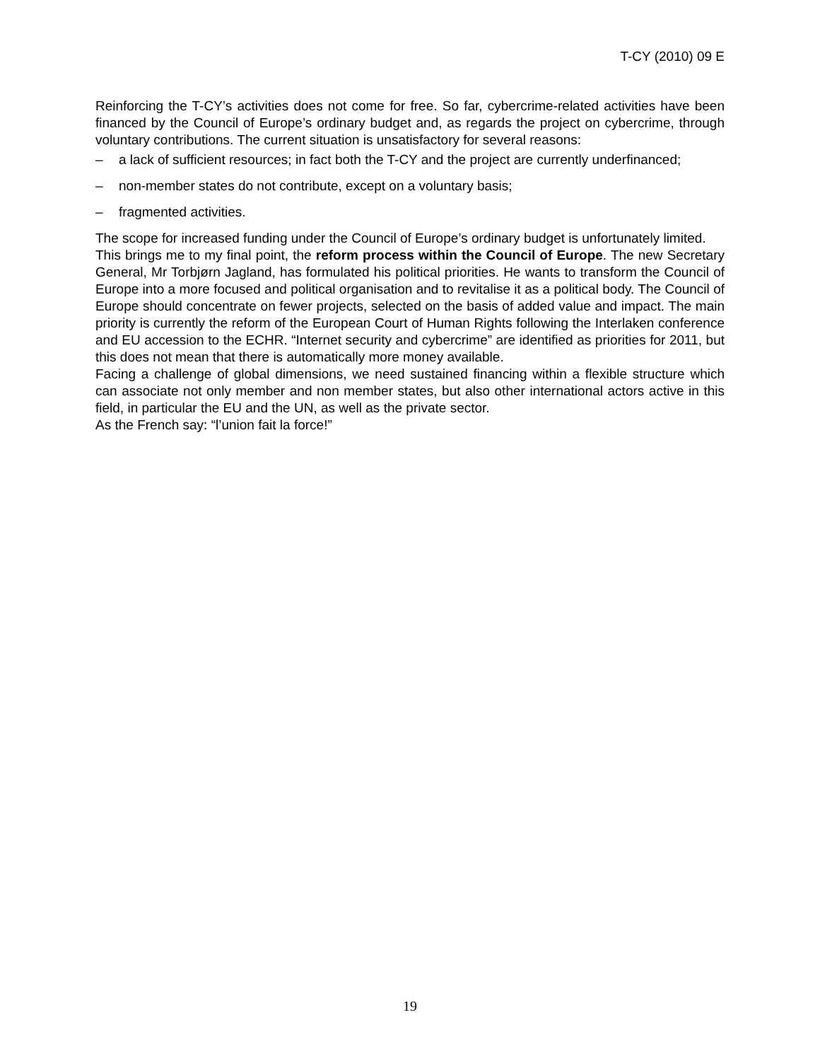T-CY (2010) 09 E
Reinforcing the T-CY’s activities does not come for free. So far, cybercrime-related activities have been financed by the Council of Europe’s ordinary budget and, as regards the project on cybercrime, through voluntary contributions. The current situation is unsatisfactory for several reasons:
– a lack of sufficient resources; in fact both the T-CY and the project are currently underfinanced;
– non-member states do not contribute, except on a voluntary basis;
– fragmented activities.
The scope for increased funding under the Council of Europe’s ordinary budget is unfortunately limited.
This brings me to my final point, the reform process within the Council of Europe. The new Secretary General, Mr Torbjørn Jagland, has formulated his political priorities. He wants to transform the Council of Europe into a more focused and political organisation and to revitalise it as a political body. The Council of Europe should concentrate on fewer projects, selected on the basis of added value and impact. The main priority is currently the reform of the European Court of Human Rights following the Interlaken conference and EU accession to the ECHR. “Internet security and cybercrime” are identified as priorities for 2011, but this does not mean that there is automatically more money available.
Facing a challenge of global dimensions, we need sustained financing within a flexible structure which can associate not only member and non member states, but also other international actors active in this field, in particular the EU and the UN, as well as the private sector.
As the French say: “l’union fait la force!”
19